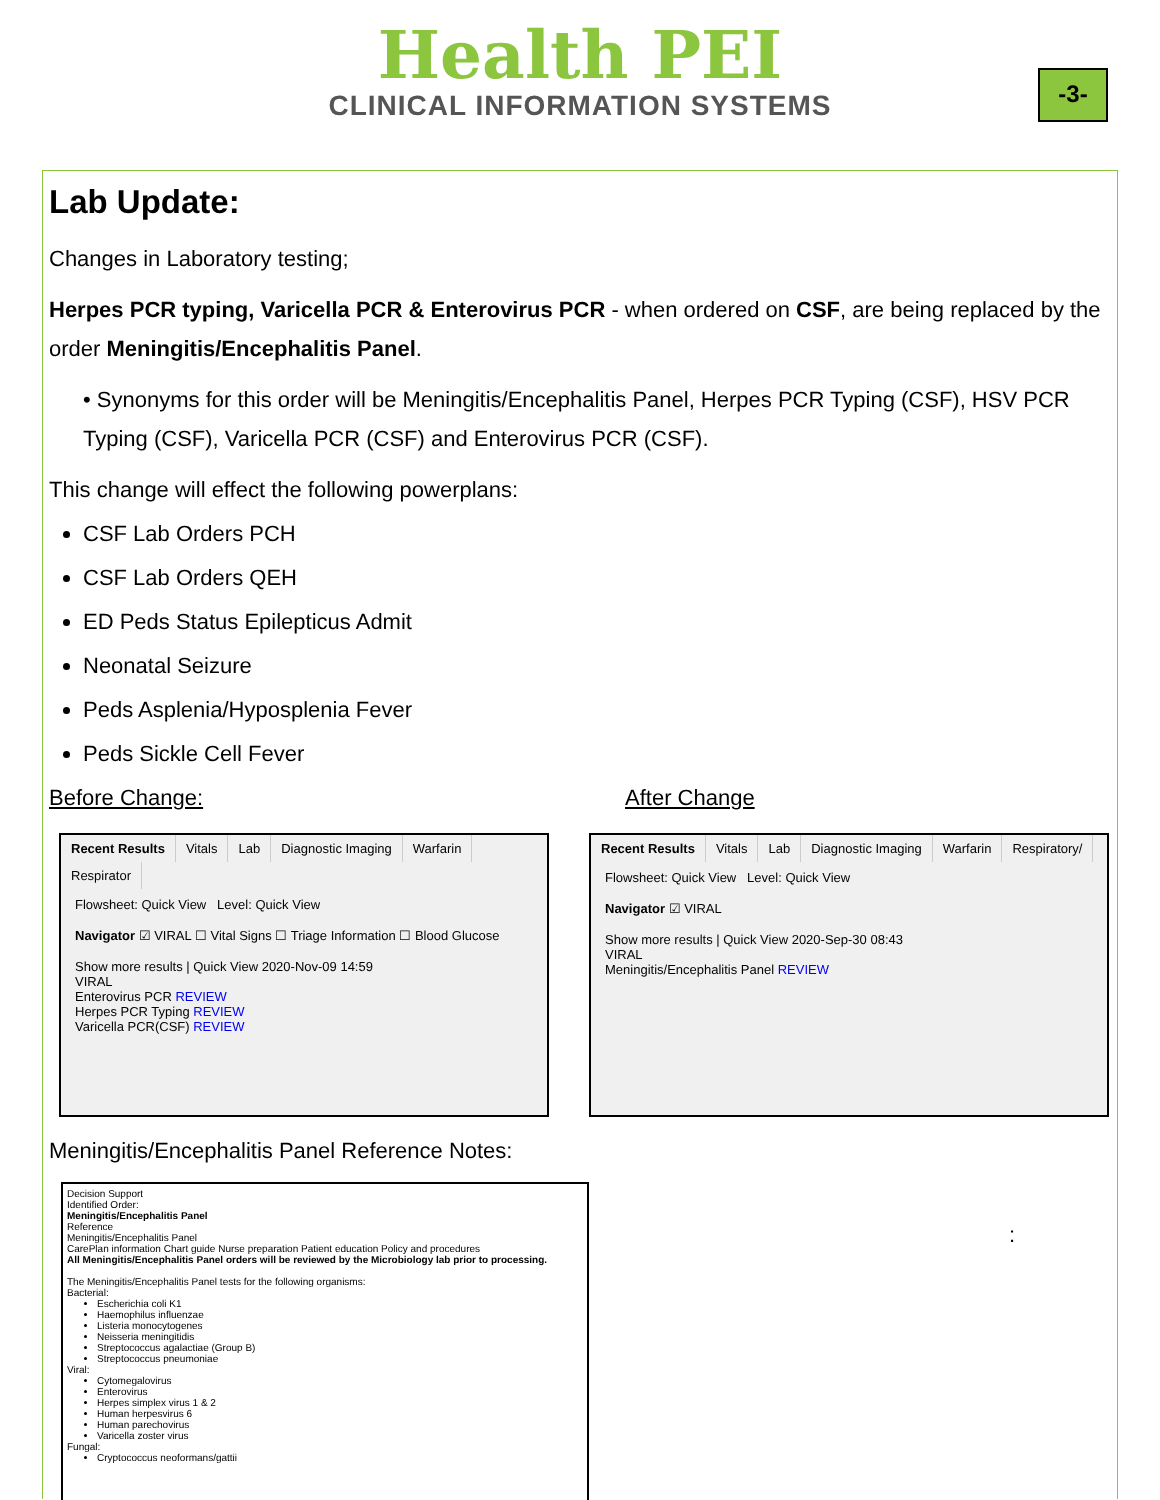Health PEI
CLINICAL INFORMATION SYSTEMS
-3-
Lab Update:
Changes in Laboratory testing;
Herpes PCR typing, Varicella PCR & Enterovirus PCR - when ordered on CSF, are being replaced by the order Meningitis/Encephalitis Panel.
• Synonyms for this order will be Meningitis/Encephalitis Panel, Herpes PCR Typing (CSF), HSV PCR Typing (CSF), Varicella PCR (CSF) and Enterovirus PCR (CSF).
This change will effect the following powerplans:
CSF Lab Orders PCH
CSF Lab Orders QEH
ED Peds Status Epilepticus Admit
Neonatal Seizure
Peds Asplenia/Hyposplenia Fever
Peds Sickle Cell Fever
Before Change: After Change
Recent Results Vitals Lab Diagnostic Imaging Warfarin Respirator
Flowsheet: Quick View Level: Quick View
Navigator ☑ VIRAL ☐ Vital Signs ☐ Triage Information ☐ Blood Glucose
Show more results | Quick View 2020-Nov-09 14:59
VIRAL
Enterovirus PCR REVIEW
Herpes PCR Typing REVIEW
Varicella PCR(CSF) REVIEW
Recent Results Vitals Lab Diagnostic Imaging Warfarin Respiratory/
Flowsheet: Quick View Level: Quick View
Navigator ☑ VIRAL
Show more results | Quick View 2020-Sep-30 08:43
VIRAL
Meningitis/Encephalitis Panel REVIEW
Meningitis/Encephalitis Panel Reference Notes:
Decision Support
Identified Order:
Meningitis/Encephalitis Panel
Reference
Meningitis/Encephalitis Panel
CarePlan information Chart guide Nurse preparation Patient education Policy and procedures
All Meningitis/Encephalitis Panel orders will be reviewed by the Microbiology lab prior to processing.
The Meningitis/Encephalitis Panel tests for the following organisms:
Bacterial:
Escherichia coli K1
Haemophilus influenzae
Listeria monocytogenes
Neisseria meningitidis
Streptococcus agalactiae (Group B)
Streptococcus pneumoniae
Viral:
Cytomegalovirus
Enterovirus
Herpes simplex virus 1 & 2
Human herpesvirus 6
Human parechovirus
Varicella zoster virus
Fungal:
Cryptococcus neoformans/gattii
: